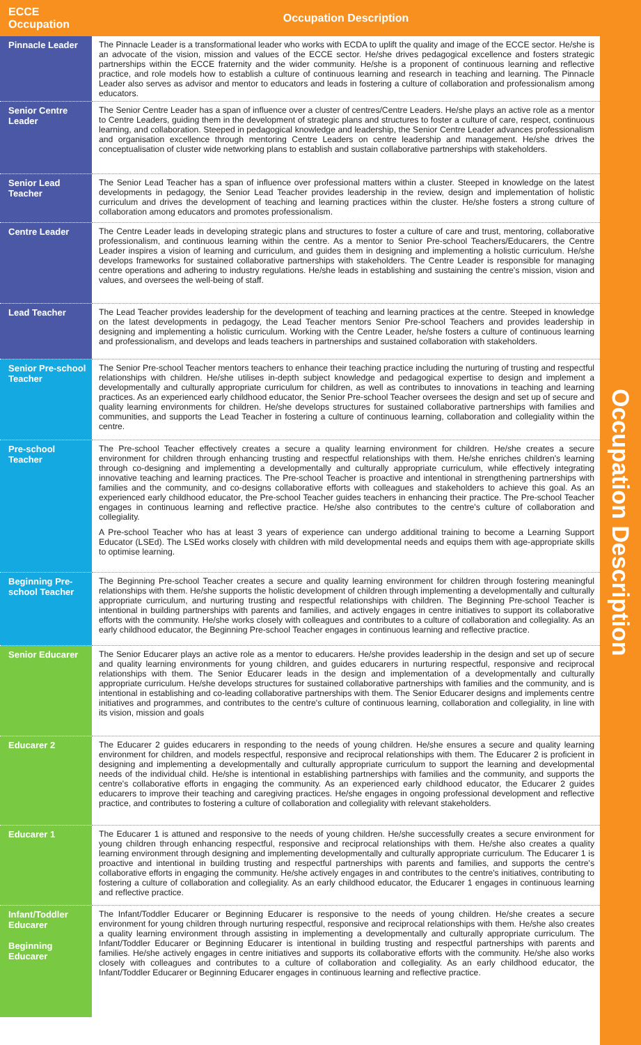| ECCE Occupation | Occupation Description |
| --- | --- |
| Pinnacle Leader | The Pinnacle Leader is a transformational leader who works with ECDA to uplift the quality and image of the ECCE sector. He/she is an advocate of the vision, mission and values of the ECCE sector. He/she drives pedagogical excellence and fosters strategic partnerships within the ECCE fraternity and the wider community. He/she is a proponent of continuous learning and reflective practice, and role models how to establish a culture of continuous learning and research in teaching and learning. The Pinnacle Leader also serves as advisor and mentor to educators and leads in fostering a culture of collaboration and professionalism among educators. |
| Senior Centre Leader | The Senior Centre Leader has a span of influence over a cluster of centres/Centre Leaders. He/she plays an active role as a mentor to Centre Leaders, guiding them in the development of strategic plans and structures to foster a culture of care, respect, continuous learning, and collaboration. Steeped in pedagogical knowledge and leadership, the Senior Centre Leader advances professionalism and organisation excellence through mentoring Centre Leaders on centre leadership and management. He/she drives the conceptualisation of cluster wide networking plans to establish and sustain collaborative partnerships with stakeholders. |
| Senior Lead Teacher | The Senior Lead Teacher has a span of influence over professional matters within a cluster. Steeped in knowledge on the latest developments in pedagogy, the Senior Lead Teacher provides leadership in the review, design and implementation of holistic curriculum and drives the development of teaching and learning practices within the cluster. He/she fosters a strong culture of collaboration among educators and promotes professionalism. |
| Centre Leader | The Centre Leader leads in developing strategic plans and structures to foster a culture of care and trust, mentoring, collaborative professionalism, and continuous learning within the centre. As a mentor to Senior Pre-school Teachers/Educarers, the Centre Leader inspires a vision of learning and curriculum, and guides them in designing and implementing a holistic curriculum. He/she develops frameworks for sustained collaborative partnerships with stakeholders. The Centre Leader is responsible for managing centre operations and adhering to industry regulations. He/she leads in establishing and sustaining the centre's mission, vision and values, and oversees the well-being of staff. |
| Lead Teacher | The Lead Teacher provides leadership for the development of teaching and learning practices at the centre. Steeped in knowledge on the latest developments in pedagogy, the Lead Teacher mentors Senior Pre-school Teachers and provides leadership in designing and implementing a holistic curriculum. Working with the Centre Leader, he/she fosters a culture of continuous learning and professionalism, and develops and leads teachers in partnerships and sustained collaboration with stakeholders. |
| Senior Pre-school Teacher | The Senior Pre-school Teacher mentors teachers to enhance their teaching practice including the nurturing of trusting and respectful relationships with children. He/she utilises in-depth subject knowledge and pedagogical expertise to design and implement a developmentally and culturally appropriate curriculum for children, as well as contributes to innovations in teaching and learning practices. As an experienced early childhood educator, the Senior Pre-school Teacher oversees the design and set up of secure and quality learning environments for children. He/she develops structures for sustained collaborative partnerships with families and communities, and supports the Lead Teacher in fostering a culture of continuous learning, collaboration and collegiality within the centre. |
| Pre-school Teacher | The Pre-school Teacher effectively creates a secure a quality learning environment for children. He/she creates a secure environment for children through enhancing trusting and respectful relationships with them. He/she enriches children's learning through co-designing and implementing a developmentally and culturally appropriate curriculum, while effectively integrating innovative teaching and learning practices. The Pre-school Teacher is proactive and intentional in strengthening partnerships with families and the community, and co-designs collaborative efforts with colleagues and stakeholders to achieve this goal. As an experienced early childhood educator, the Pre-school Teacher guides teachers in enhancing their practice. The Pre-school Teacher engages in continuous learning and reflective practice. He/she also contributes to the centre's culture of collaboration and collegiality. A Pre-school Teacher who has at least 3 years of experience can undergo additional training to become a Learning Support Educator (LSEd). The LSEd works closely with children with mild developmental needs and equips them with age-appropriate skills to optimise learning. |
| Beginning Pre-school Teacher | The Beginning Pre-school Teacher creates a secure and quality learning environment for children through fostering meaningful relationships with them. He/she supports the holistic development of children through implementing a developmentally and culturally appropriate curriculum, and nurturing trusting and respectful relationships with children. The Beginning Pre-school Teacher is intentional in building partnerships with parents and families, and actively engages in centre initiatives to support its collaborative efforts with the community. He/she works closely with colleagues and contributes to a culture of collaboration and collegiality. As an early childhood educator, the Beginning Pre-school Teacher engages in continuous learning and reflective practice. |
| Senior Educarer | The Senior Educarer plays an active role as a mentor to educarers. He/she provides leadership in the design and set up of secure and quality learning environments for young children, and guides educarers in nurturing respectful, responsive and reciprocal relationships with them. The Senior Educarer leads in the design and implementation of a developmentally and culturally appropriate curriculum. He/she develops structures for sustained collaborative partnerships with families and the community, and is intentional in establishing and co-leading collaborative partnerships with them. The Senior Educarer designs and implements centre initiatives and programmes, and contributes to the centre's culture of continuous learning, collaboration and collegiality, in line with its vision, mission and goals |
| Educarer 2 | The Educarer 2 guides educarers in responding to the needs of young children. He/she ensures a secure and quality learning environment for children, and models respectful, responsive and reciprocal relationships with them. The Educarer 2 is proficient in designing and implementing a developmentally and culturally appropriate curriculum to support the learning and developmental needs of the individual child. He/she is intentional in establishing partnerships with families and the community, and supports the centre's collaborative efforts in engaging the community. As an experienced early childhood educator, the Educarer 2 guides educarers to improve their teaching and caregiving practices. He/she engages in ongoing professional development and reflective practice, and contributes to fostering a culture of collaboration and collegiality with relevant stakeholders. |
| Educarer 1 | The Educarer 1 is attuned and responsive to the needs of young children. He/she successfully creates a secure environment for young children through enhancing respectful, responsive and reciprocal relationships with them. He/she also creates a quality learning environment through designing and implementing developmentally and culturally appropriate curriculum. The Educarer 1 is proactive and intentional in building trusting and respectful partnerships with parents and families, and supports the centre's collaborative efforts in engaging the community. He/she actively engages in and contributes to the centre's initiatives, contributing to fostering a culture of collaboration and collegiality. As an early childhood educator, the Educarer 1 engages in continuous learning and reflective practice. |
| Infant/Toddler Educarer Beginning Educarer | The Infant/Toddler Educarer or Beginning Educarer is responsive to the needs of young children. He/she creates a secure environment for young children through nurturing respectful, responsive and reciprocal relationships with them. He/she also creates a quality learning environment through assisting in implementing a developmentally and culturally appropriate curriculum. The Infant/Toddler Educarer or Beginning Educarer is intentional in building trusting and respectful partnerships with parents and families. He/she actively engages in centre initiatives and supports its collaborative efforts with the community. He/she also works closely with colleagues and contributes to a culture of collaboration and collegiality. As an early childhood educator, the Infant/Toddler Educarer or Beginning Educarer engages in continuous learning and reflective practice. |
Occupation Description